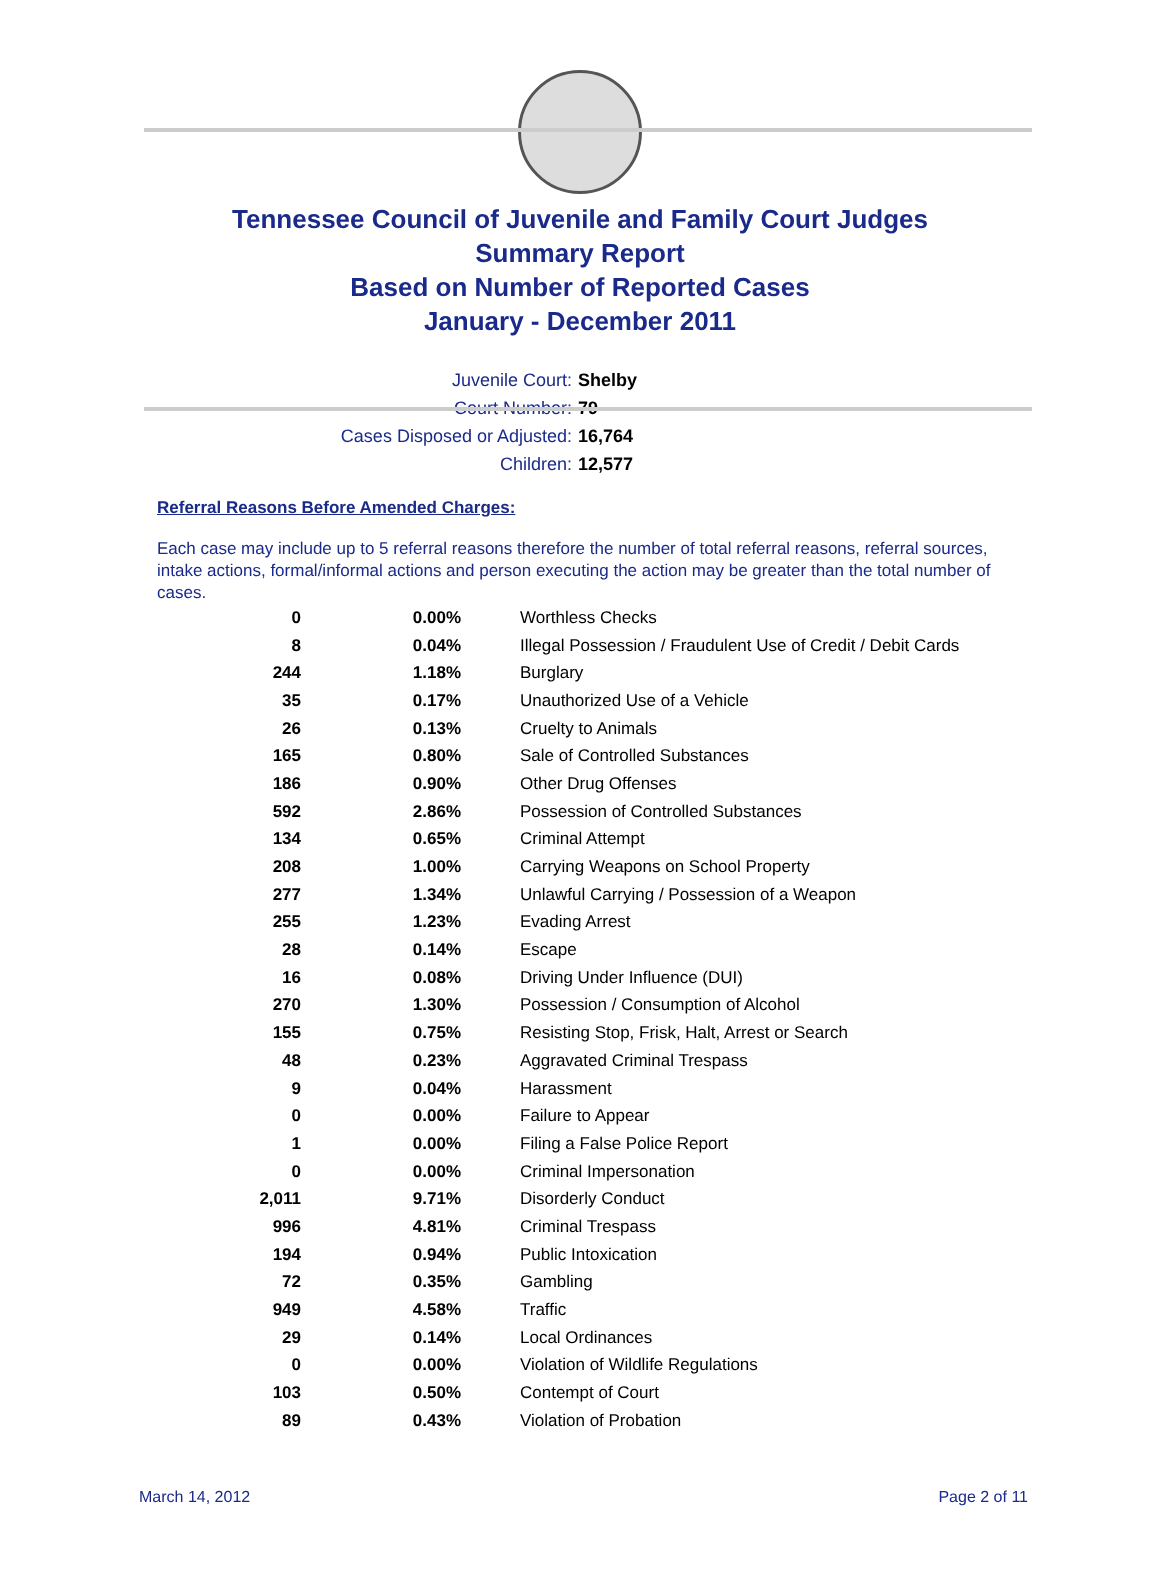Tennessee Council of Juvenile and Family Court Judges
Summary Report
Based on Number of Reported Cases
January - December 2011
Juvenile Court: Shelby
Court Number: 79
Cases Disposed or Adjusted: 16,764
Children: 12,577
Referral Reasons Before Amended Charges:
Each case may include up to 5 referral reasons therefore the number of total referral reasons, referral sources, intake actions, formal/informal actions and person executing the action may be greater than the total number of cases.
| 0 | 0.00% | Worthless Checks |
| 8 | 0.04% | Illegal Possession / Fraudulent Use of Credit / Debit Cards |
| 244 | 1.18% | Burglary |
| 35 | 0.17% | Unauthorized Use of a Vehicle |
| 26 | 0.13% | Cruelty to Animals |
| 165 | 0.80% | Sale of Controlled Substances |
| 186 | 0.90% | Other Drug Offenses |
| 592 | 2.86% | Possession of Controlled Substances |
| 134 | 0.65% | Criminal Attempt |
| 208 | 1.00% | Carrying Weapons on School Property |
| 277 | 1.34% | Unlawful Carrying / Possession of a Weapon |
| 255 | 1.23% | Evading Arrest |
| 28 | 0.14% | Escape |
| 16 | 0.08% | Driving Under Influence (DUI) |
| 270 | 1.30% | Possession / Consumption of Alcohol |
| 155 | 0.75% | Resisting Stop, Frisk, Halt, Arrest or Search |
| 48 | 0.23% | Aggravated Criminal Trespass |
| 9 | 0.04% | Harassment |
| 0 | 0.00% | Failure to Appear |
| 1 | 0.00% | Filing a False Police Report |
| 0 | 0.00% | Criminal Impersonation |
| 2,011 | 9.71% | Disorderly Conduct |
| 996 | 4.81% | Criminal Trespass |
| 194 | 0.94% | Public Intoxication |
| 72 | 0.35% | Gambling |
| 949 | 4.58% | Traffic |
| 29 | 0.14% | Local Ordinances |
| 0 | 0.00% | Violation of Wildlife Regulations |
| 103 | 0.50% | Contempt of Court |
| 89 | 0.43% | Violation of Probation |
March 14, 2012 Page 2 of 11